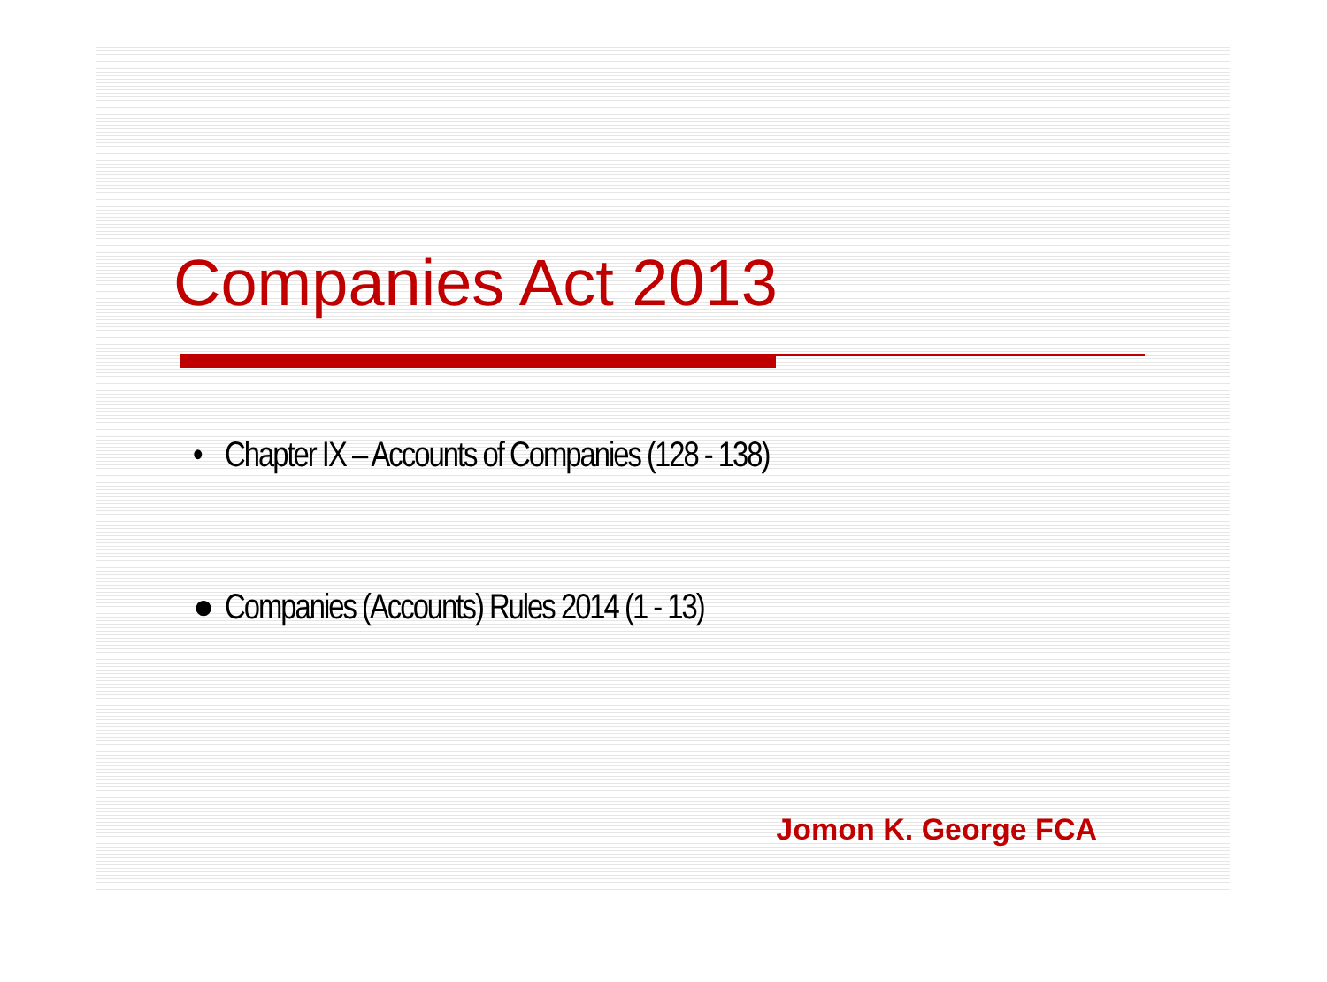Companies Act 2013
• Chapter IX – Accounts of Companies (128 - 138)
● Companies (Accounts) Rules 2014 (1 - 13)
Jomon K. George FCA